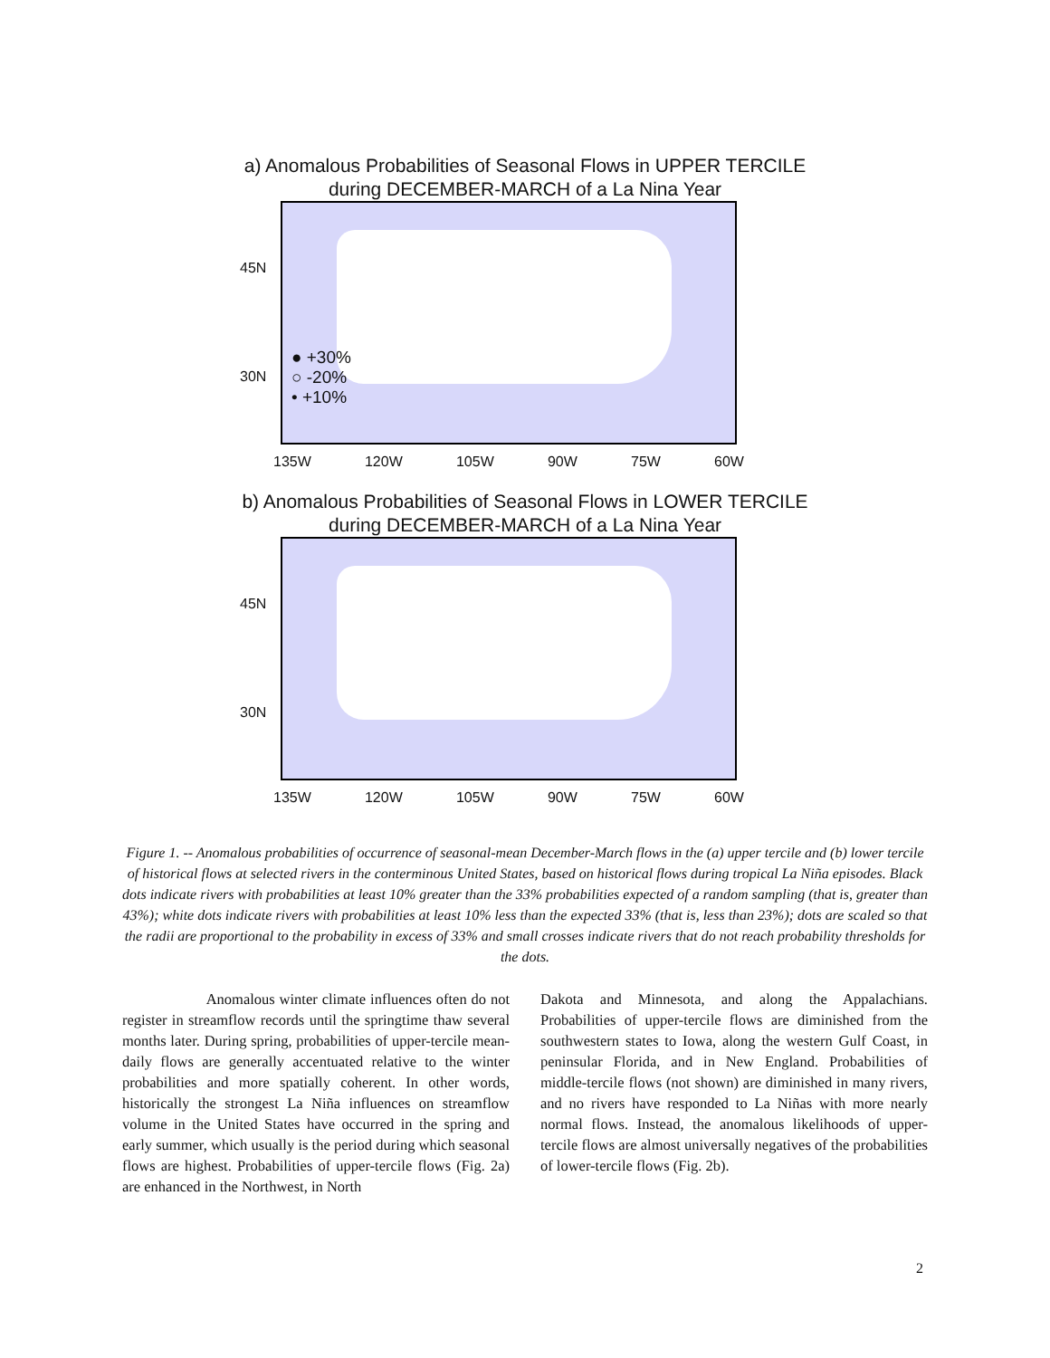a) Anomalous Probabilities of Seasonal Flows in UPPER TERCILE
during DECEMBER-MARCH of a La Nina Year
45N
30N
● +30%
○ -20%
• +10%
135W 120W 105W 90W 75W 60W
b) Anomalous Probabilities of Seasonal Flows in LOWER TERCILE
during DECEMBER-MARCH of a La Nina Year
45N
30N
135W 120W 105W 90W 75W 60W
Figure 1. -- Anomalous probabilities of occurrence of seasonal-mean December-March flows in the (a) upper tercile and (b) lower tercile of historical flows at selected rivers in the conterminous United States, based on historical flows during tropical La Niña episodes. Black dots indicate rivers with probabilities at least 10% greater than the 33% probabilities expected of a random sampling (that is, greater than 43%); white dots indicate rivers with probabilities at least 10% less than the expected 33% (that is, less than 23%); dots are scaled so that the radii are proportional to the probability in excess of 33% and small crosses indicate rivers that do not reach probability thresholds for the dots.
Anomalous winter climate influences often do not register in streamflow records until the springtime thaw several months later. During spring, probabilities of upper-tercile mean-daily flows are generally accentuated relative to the winter probabilities and more spatially coherent. In other words, historically the strongest La Niña influences on streamflow volume in the United States have occurred in the spring and early summer, which usually is the period during which seasonal flows are highest. Probabilities of upper-tercile flows (Fig. 2a) are enhanced in the Northwest, in North
Dakota and Minnesota, and along the Appalachians. Probabilities of upper-tercile flows are diminished from the southwestern states to Iowa, along the western Gulf Coast, in peninsular Florida, and in New England. Probabilities of middle-tercile flows (not shown) are diminished in many rivers, and no rivers have responded to La Niñas with more nearly normal flows. Instead, the anomalous likelihoods of upper-tercile flows are almost universally negatives of the probabilities of lower-tercile flows (Fig. 2b).
2